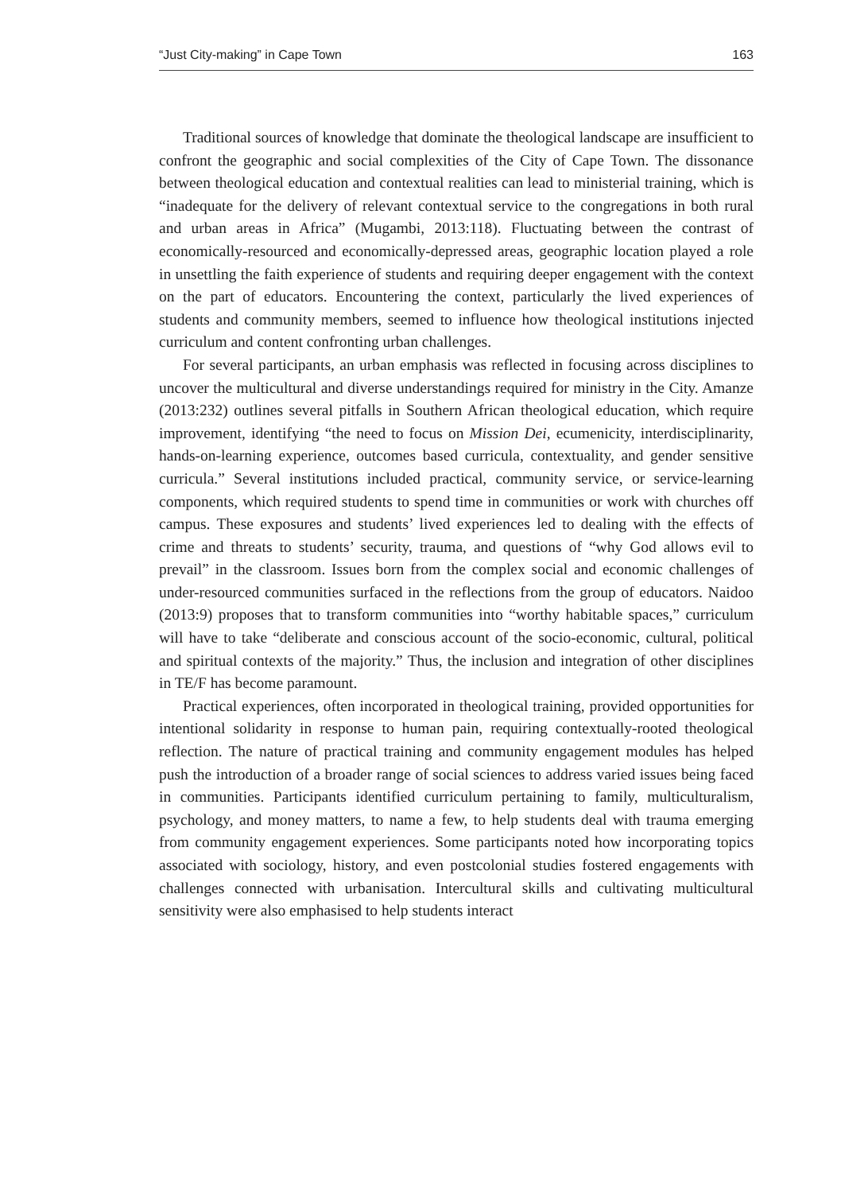“Just City-making” in Cape Town 163
Traditional sources of knowledge that dominate the theological landscape are insufficient to confront the geographic and social complexities of the City of Cape Town. The dissonance between theological education and contextual realities can lead to ministerial training, which is “inadequate for the delivery of relevant contextual service to the congregations in both rural and urban areas in Africa” (Mugambi, 2013:118). Fluctuating between the contrast of economically-resourced and economically-depressed areas, geographic location played a role in unsettling the faith experience of students and requiring deeper engagement with the context on the part of educators. Encountering the context, particularly the lived experiences of students and community members, seemed to influence how theological institutions injected curriculum and content confronting urban challenges.
For several participants, an urban emphasis was reflected in focusing across disciplines to uncover the multicultural and diverse understandings required for ministry in the City. Amanze (2013:232) outlines several pitfalls in Southern African theological education, which require improvement, identifying “the need to focus on Mission Dei, ecumenicity, interdisciplinarity, hands-on-learning experience, outcomes based curricula, contextuality, and gender sensitive curricula.” Several institutions included practical, community service, or service-learning components, which required students to spend time in communities or work with churches off campus. These exposures and students’ lived experiences led to dealing with the effects of crime and threats to students’ security, trauma, and questions of “why God allows evil to prevail” in the classroom. Issues born from the complex social and economic challenges of under-resourced communities surfaced in the reflections from the group of educators. Naidoo (2013:9) proposes that to transform communities into “worthy habitable spaces,” curriculum will have to take “deliberate and conscious account of the socio-economic, cultural, political and spiritual contexts of the majority.” Thus, the inclusion and integration of other disciplines in TE/F has become paramount.
Practical experiences, often incorporated in theological training, provided opportunities for intentional solidarity in response to human pain, requiring contextually-rooted theological reflection. The nature of practical training and community engagement modules has helped push the introduction of a broader range of social sciences to address varied issues being faced in communities. Participants identified curriculum pertaining to family, multiculturalism, psychology, and money matters, to name a few, to help students deal with trauma emerging from community engagement experiences. Some participants noted how incorporating topics associated with sociology, history, and even postcolonial studies fostered engagements with challenges connected with urbanisation. Intercultural skills and cultivating multicultural sensitivity were also emphasised to help students interact